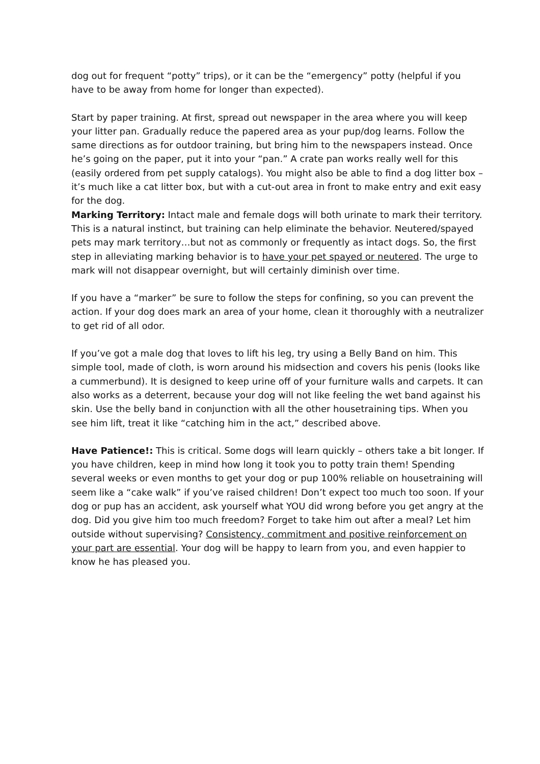dog out for frequent “potty” trips), or it can be the “emergency” potty (helpful if you have to be away from home for longer than expected).
Start by paper training. At first, spread out newspaper in the area where you will keep your litter pan. Gradually reduce the papered area as your pup/dog learns. Follow the same directions as for outdoor training, but bring him to the newspapers instead. Once he’s going on the paper, put it into your “pan.” A crate pan works really well for this (easily ordered from pet supply catalogs). You might also be able to find a dog litter box – it’s much like a cat litter box, but with a cut-out area in front to make entry and exit easy for the dog.
Marking Territory: Intact male and female dogs will both urinate to mark their territory. This is a natural instinct, but training can help eliminate the behavior. Neutered/spayed pets may mark territory…but not as commonly or frequently as intact dogs. So, the first step in alleviating marking behavior is to have your pet spayed or neutered. The urge to mark will not disappear overnight, but will certainly diminish over time.
If you have a “marker” be sure to follow the steps for confining, so you can prevent the action. If your dog does mark an area of your home, clean it thoroughly with a neutralizer to get rid of all odor.
If you’ve got a male dog that loves to lift his leg, try using a Belly Band on him. This simple tool, made of cloth, is worn around his midsection and covers his penis (looks like a cummerbund). It is designed to keep urine off of your furniture walls and carpets. It can also works as a deterrent, because your dog will not like feeling the wet band against his skin. Use the belly band in conjunction with all the other housetraining tips. When you see him lift, treat it like “catching him in the act,” described above.
Have Patience!: This is critical. Some dogs will learn quickly – others take a bit longer. If you have children, keep in mind how long it took you to potty train them! Spending several weeks or even months to get your dog or pup 100% reliable on housetraining will seem like a “cake walk” if you’ve raised children! Don’t expect too much too soon. If your dog or pup has an accident, ask yourself what YOU did wrong before you get angry at the dog. Did you give him too much freedom? Forget to take him out after a meal? Let him outside without supervising? Consistency, commitment and positive reinforcement on your part are essential. Your dog will be happy to learn from you, and even happier to know he has pleased you.